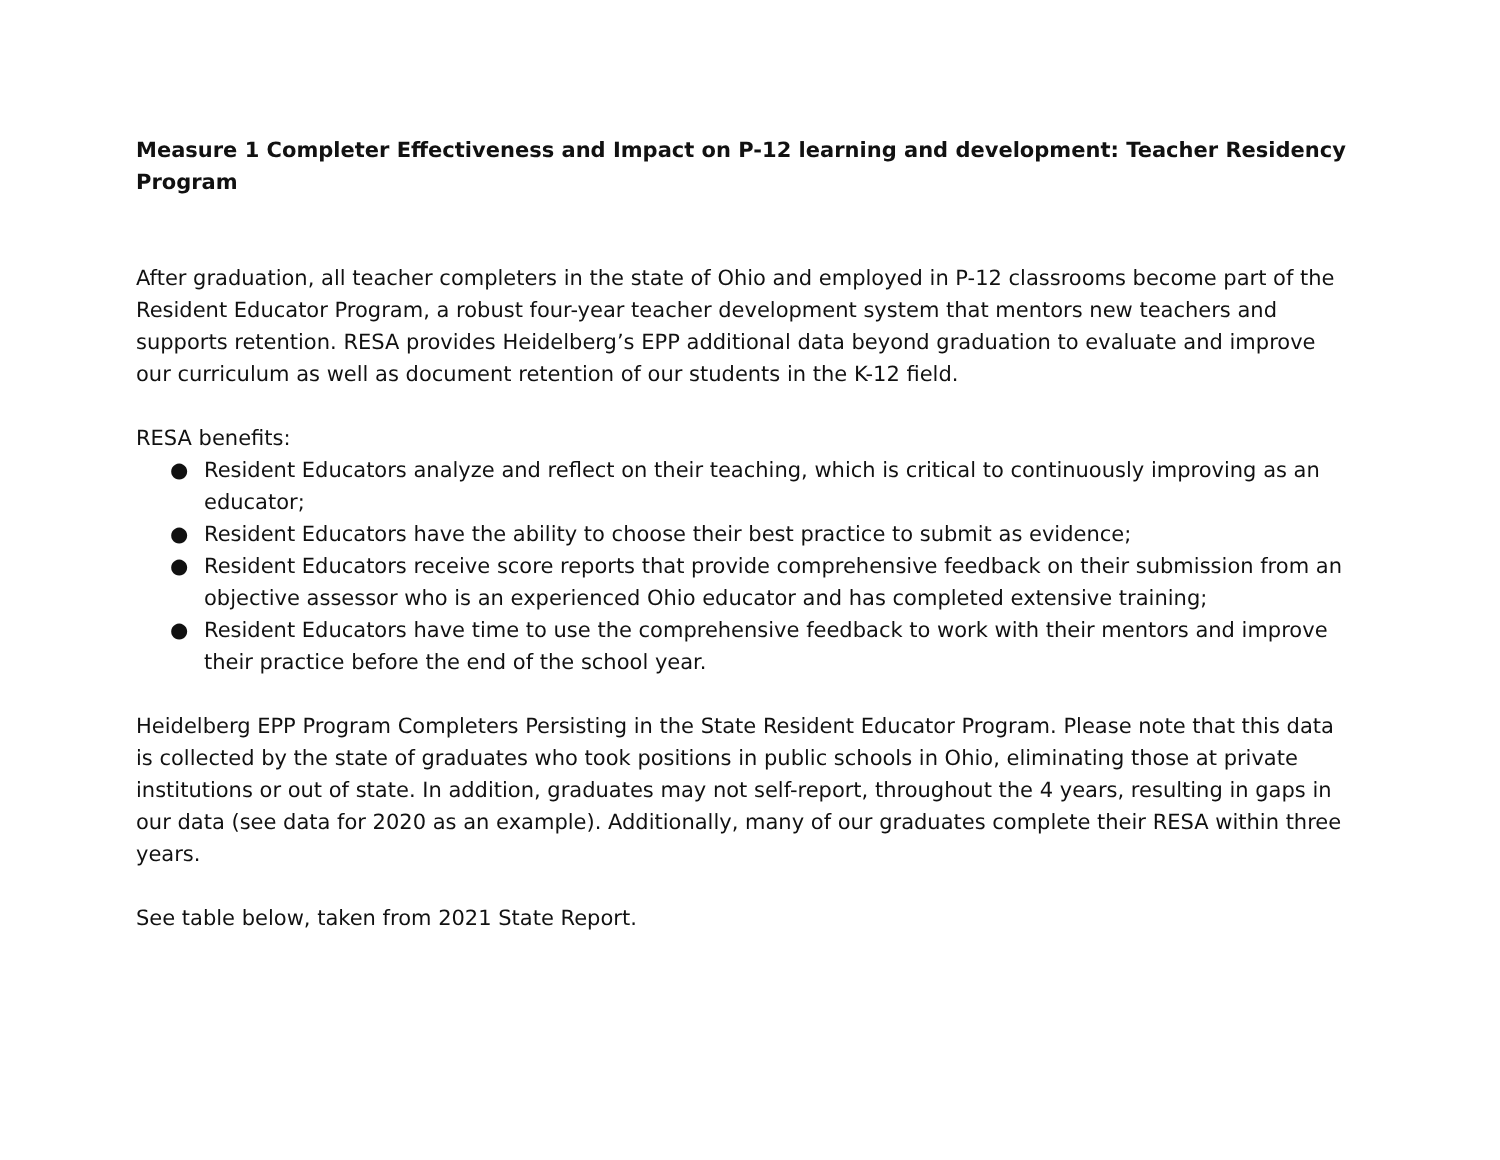Measure 1 Completer Effectiveness and Impact on P-12 learning and development: Teacher Residency Program
After graduation, all teacher completers in the state of Ohio and employed in P-12 classrooms become part of the Resident Educator Program, a robust four-year teacher development system that mentors new teachers and supports retention. RESA provides Heidelberg’s EPP additional data beyond graduation to evaluate and improve our curriculum as well as document retention of our students in the K-12 field.
RESA benefits:
● Resident Educators analyze and reflect on their teaching, which is critical to continuously improving as an educator;
● Resident Educators have the ability to choose their best practice to submit as evidence;
● Resident Educators receive score reports that provide comprehensive feedback on their submission from an objective assessor who is an experienced Ohio educator and has completed extensive training;
● Resident Educators have time to use the comprehensive feedback to work with their mentors and improve their practice before the end of the school year.
Heidelberg EPP Program Completers Persisting in the State Resident Educator Program. Please note that this data is collected by the state of graduates who took positions in public schools in Ohio, eliminating those at private institutions or out of state. In addition, graduates may not self-report, throughout the 4 years, resulting in gaps in our data (see data for 2020 as an example). Additionally, many of our graduates complete their RESA within three years.
See table below, taken from 2021 State Report.